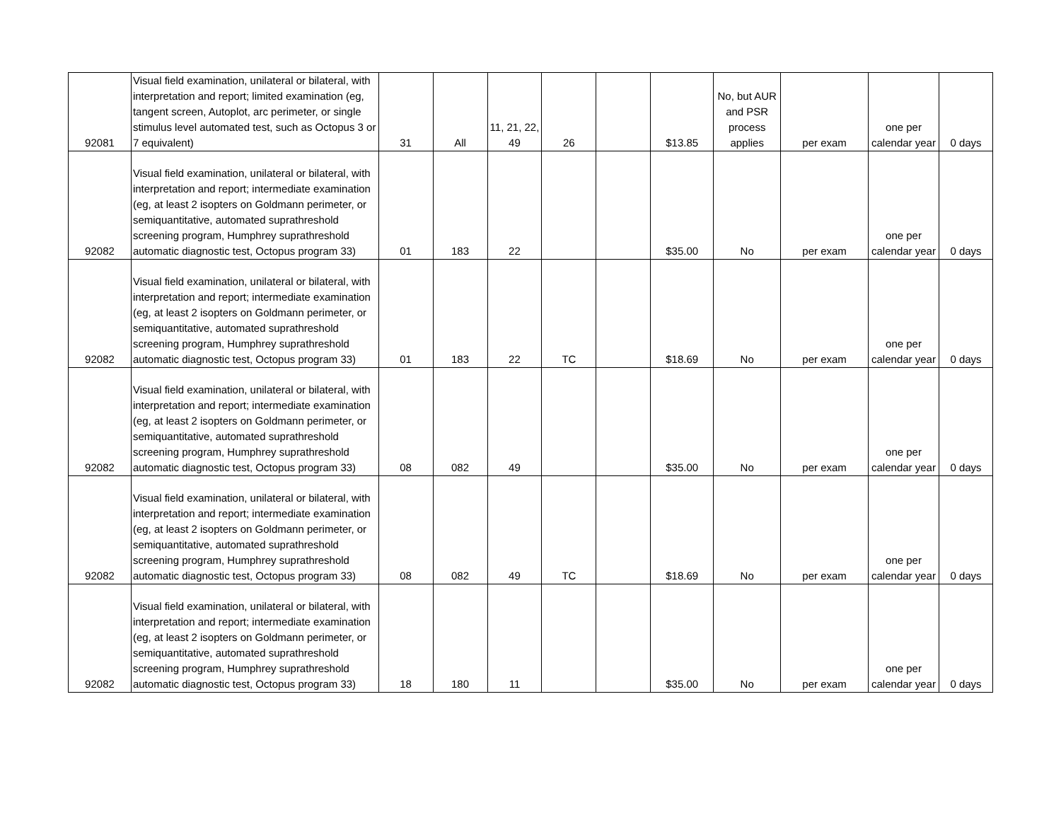| 92081 | Visual field examination, unilateral or bilateral, with interpretation and report; limited examination (eg, tangent screen, Autoplot, arc perimeter, or single stimulus level automated test, such as Octopus 3 or 7 equivalent) | 31 | All | 11, 21, 22, 49 | 26 | | $13.85 | No, but AUR and PSR process applies | per exam | one per calendar year | 0 days |
| 92082 | Visual field examination, unilateral or bilateral, with interpretation and report; intermediate examination (eg, at least 2 isopters on Goldmann perimeter, or semiquantitative, automated suprathreshold screening program, Humphrey suprathreshold automatic diagnostic test, Octopus program 33) | 01 | 183 | 22 | | | $35.00 | No | per exam | one per calendar year | 0 days |
| 92082 | Visual field examination, unilateral or bilateral, with interpretation and report; intermediate examination (eg, at least 2 isopters on Goldmann perimeter, or semiquantitative, automated suprathreshold screening program, Humphrey suprathreshold automatic diagnostic test, Octopus program 33) | 01 | 183 | 22 | TC | | $18.69 | No | per exam | one per calendar year | 0 days |
| 92082 | Visual field examination, unilateral or bilateral, with interpretation and report; intermediate examination (eg, at least 2 isopters on Goldmann perimeter, or semiquantitative, automated suprathreshold screening program, Humphrey suprathreshold automatic diagnostic test, Octopus program 33) | 08 | 082 | 49 | | | $35.00 | No | per exam | one per calendar year | 0 days |
| 92082 | Visual field examination, unilateral or bilateral, with interpretation and report; intermediate examination (eg, at least 2 isopters on Goldmann perimeter, or semiquantitative, automated suprathreshold screening program, Humphrey suprathreshold automatic diagnostic test, Octopus program 33) | 08 | 082 | 49 | TC | | $18.69 | No | per exam | one per calendar year | 0 days |
| 92082 | Visual field examination, unilateral or bilateral, with interpretation and report; intermediate examination (eg, at least 2 isopters on Goldmann perimeter, or semiquantitative, automated suprathreshold screening program, Humphrey suprathreshold automatic diagnostic test, Octopus program 33) | 18 | 180 | 11 | | | $35.00 | No | per exam | one per calendar year | 0 days |